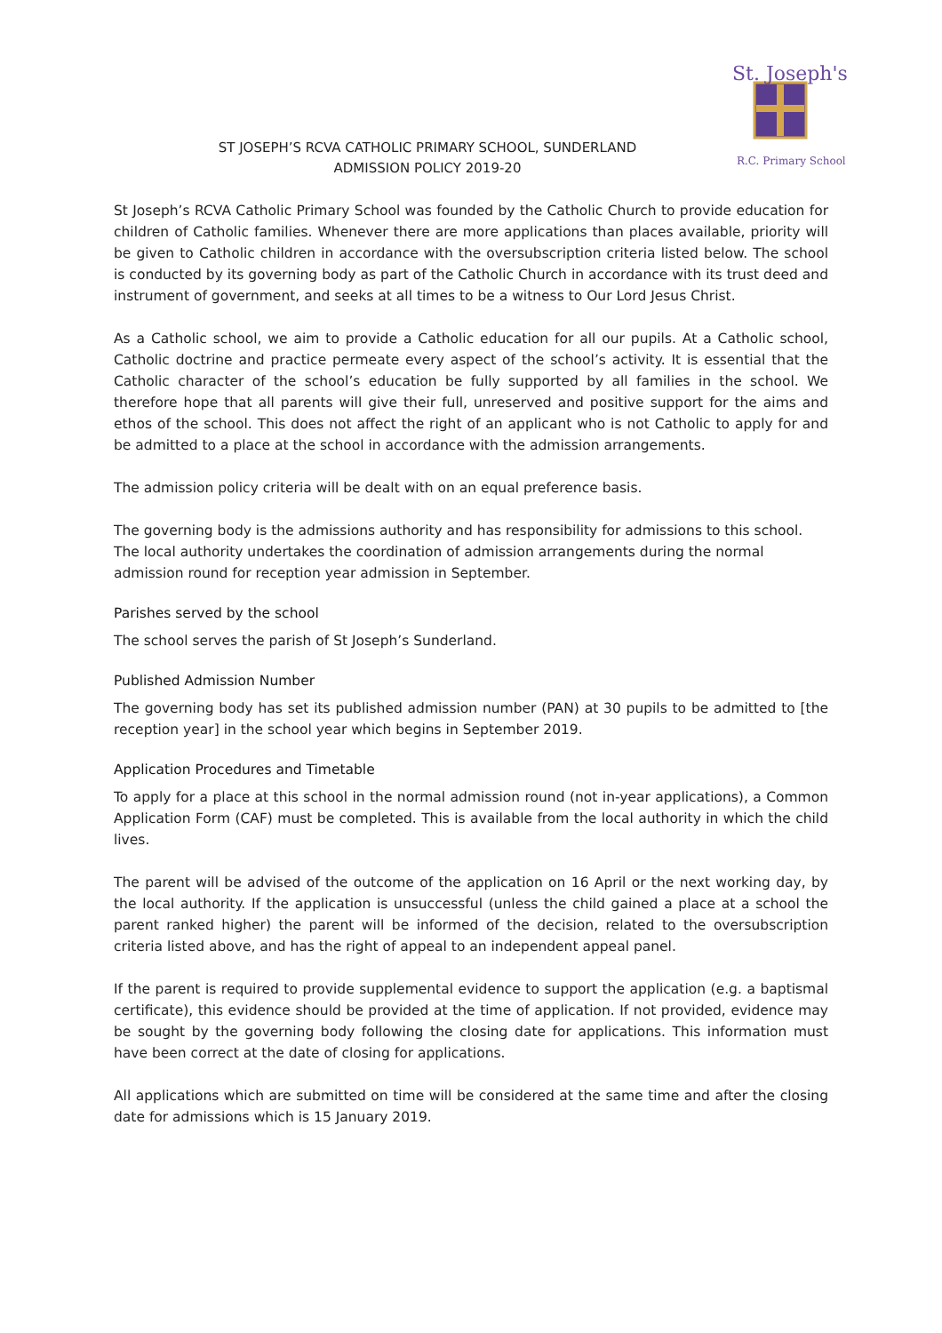ST JOSEPH’S RCVA CATHOLIC PRIMARY SCHOOL, SUNDERLAND
ADMISSION POLICY 2019-20
St. Joseph's
R.C. Primary School
St Joseph’s RCVA Catholic Primary School was founded by the Catholic Church to provide education for children of Catholic families. Whenever there are more applications than places available, priority will be given to Catholic children in accordance with the oversubscription criteria listed below. The school is conducted by its governing body as part of the Catholic Church in accordance with its trust deed and instrument of government, and seeks at all times to be a witness to Our Lord Jesus Christ.
As a Catholic school, we aim to provide a Catholic education for all our pupils. At a Catholic school, Catholic doctrine and practice permeate every aspect of the school’s activity. It is essential that the Catholic character of the school’s education be fully supported by all families in the school. We therefore hope that all parents will give their full, unreserved and positive support for the aims and ethos of the school. This does not affect the right of an applicant who is not Catholic to apply for and be admitted to a place at the school in accordance with the admission arrangements.
The admission policy criteria will be dealt with on an equal preference basis.
The governing body is the admissions authority and has responsibility for admissions to this school. The local authority undertakes the coordination of admission arrangements during the normal admission round for reception year admission in September.
Parishes served by the school
The school serves the parish of St Joseph’s Sunderland.
Published Admission Number
The governing body has set its published admission number (PAN) at 30 pupils to be admitted to [the reception year] in the school year which begins in September 2019.
Application Procedures and Timetable
To apply for a place at this school in the normal admission round (not in-year applications), a Common Application Form (CAF) must be completed. This is available from the local authority in which the child lives.
The parent will be advised of the outcome of the application on 16 April or the next working day, by the local authority. If the application is unsuccessful (unless the child gained a place at a school the parent ranked higher) the parent will be informed of the decision, related to the oversubscription criteria listed above, and has the right of appeal to an independent appeal panel.
If the parent is required to provide supplemental evidence to support the application (e.g. a baptismal certificate), this evidence should be provided at the time of application. If not provided, evidence may be sought by the governing body following the closing date for applications. This information must have been correct at the date of closing for applications.
All applications which are submitted on time will be considered at the same time and after the closing date for admissions which is 15 January 2019.